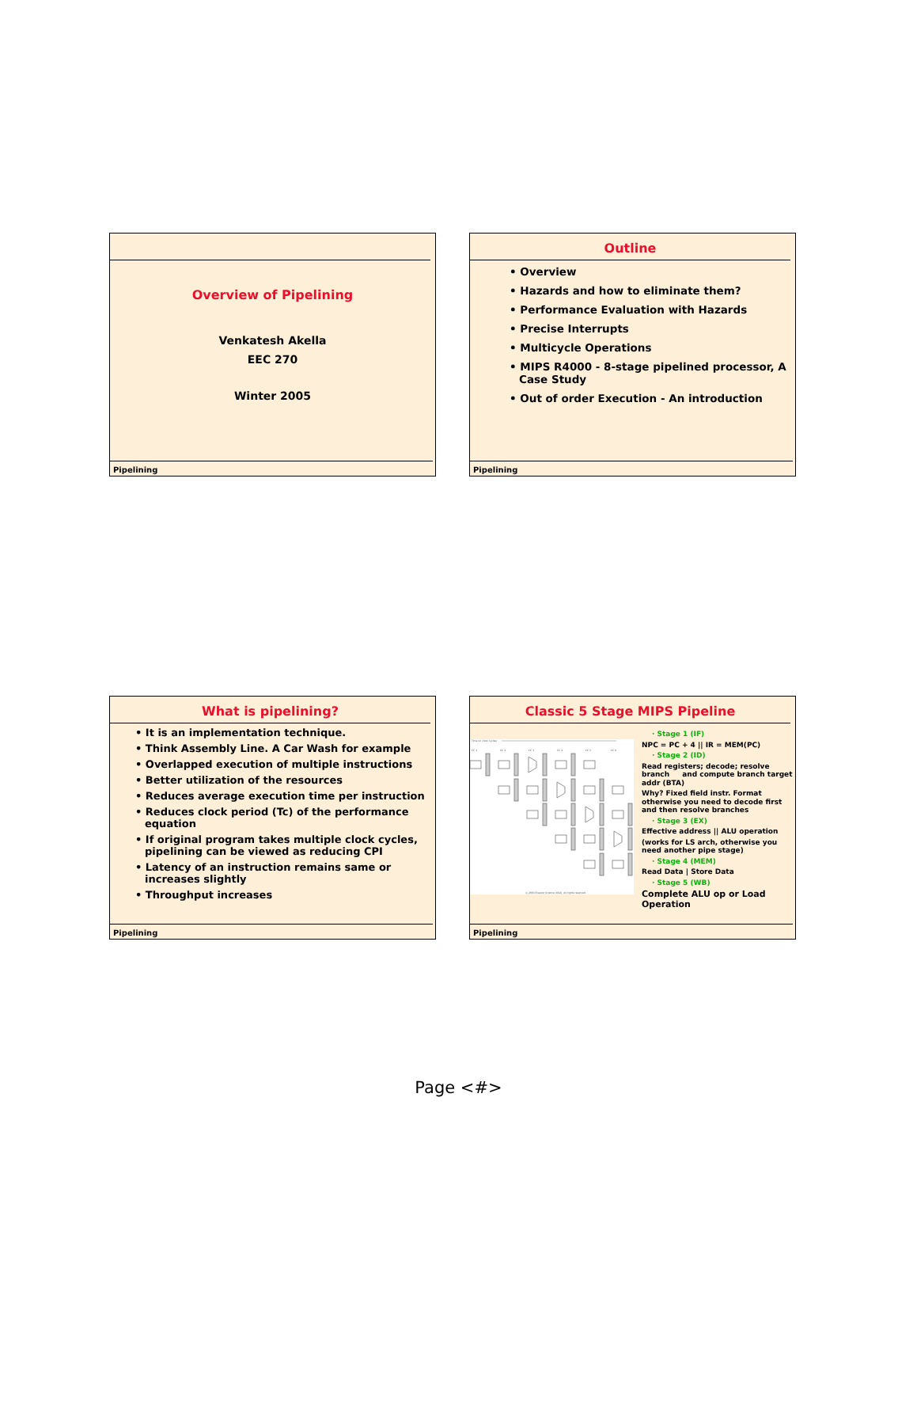Overview of Pipelining
Venkatesh Akella
EEC 270
Winter 2005
Pipelining
Outline
• Overview
• Hazards and how to eliminate them?
• Performance Evaluation with Hazards
• Precise Interrupts
• Multicycle Operations
• MIPS R4000 - 8-stage pipelined processor, A Case Study
• Out of order Execution - An introduction
Pipelining
What is pipelining?
• It is an implementation technique.
• Think Assembly Line. A Car Wash for example
• Overlapped execution of multiple instructions
• Better utilization of the resources
• Reduces average execution time per instruction
• Reduces clock period (Tc) of the performance equation
• If original program takes multiple clock cycles, pipelining can be viewed as reducing CPI
• Latency of an instruction remains same or increases slightly
• Throughput increases
Pipelining
Classic 5 Stage MIPS Pipeline
Time (in clock cycles)
CC 1
CC 2
CC 3
CC 4
CC 5
CC 6
© 2003 Elsevier Science (USA). All rights reserved.
· Stage 1 (IF)
NPC = PC + 4 || IR = MEM(PC)
· Stage 2 (ID)
Read registers; decode; resolve branch and compute branch target addr (BTA)
Why? Fixed field instr. Format otherwise you need to decode first and then resolve branches
· Stage 3 (EX)
Effective address || ALU operation
(works for LS arch, otherwise you need another pipe stage)
· Stage 4 (MEM)
Read Data | Store Data
· Stage 5 (WB)
Complete ALU op or Load Operation
Pipelining
Page <#>